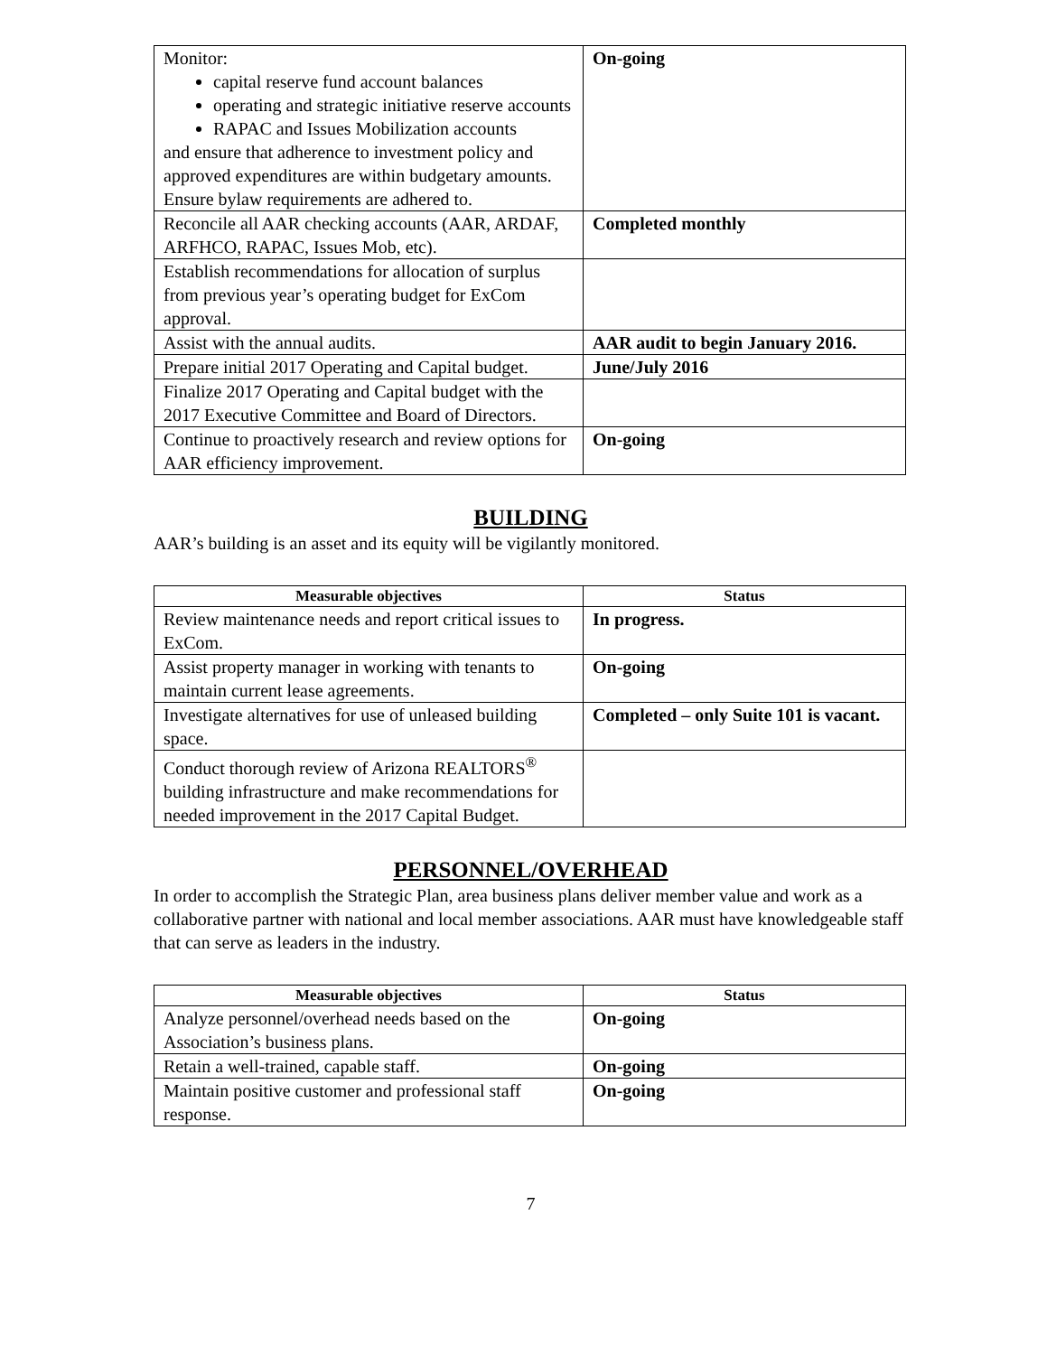| Monitor: capital reserve fund account balances operating and strategic initiative reserve accounts RAPAC and Issues Mobilization accounts and ensure that adherence to investment policy and approved expenditures are within budgetary amounts. Ensure bylaw requirements are adhered to. | On-going |
| Reconcile all AAR checking accounts (AAR, ARDAF, ARFHCO, RAPAC, Issues Mob, etc). | Completed monthly |
| Establish recommendations for allocation of surplus from previous year’s operating budget for ExCom approval. | |
| Assist with the annual audits. | AAR audit to begin January 2016. |
| Prepare initial 2017 Operating and Capital budget. | June/July 2016 |
| Finalize 2017 Operating and Capital budget with the 2017 Executive Committee and Board of Directors. | |
| Continue to proactively research and review options for AAR efficiency improvement. | On-going |
BUILDING
AAR’s building is an asset and its equity will be vigilantly monitored.
| Measurable objectives | Status |
| --- | --- |
| Review maintenance needs and report critical issues to ExCom. | In progress. |
| Assist property manager in working with tenants to maintain current lease agreements. | On-going |
| Investigate alternatives for use of unleased building space. | Completed – only Suite 101 is vacant. |
| Conduct thorough review of Arizona REALTORS<sup>®</sup> building infrastructure and make recommendations for needed improvement in the 2017 Capital Budget. | |
PERSONNEL/OVERHEAD
In order to accomplish the Strategic Plan, area business plans deliver member value and work as a collaborative partner with national and local member associations. AAR must have knowledgeable staff that can serve as leaders in the industry.
| Measurable objectives | Status |
| --- | --- |
| Analyze personnel/overhead needs based on the Association’s business plans. | On-going |
| Retain a well-trained, capable staff. | On-going |
| Maintain positive customer and professional staff response. | On-going |
7